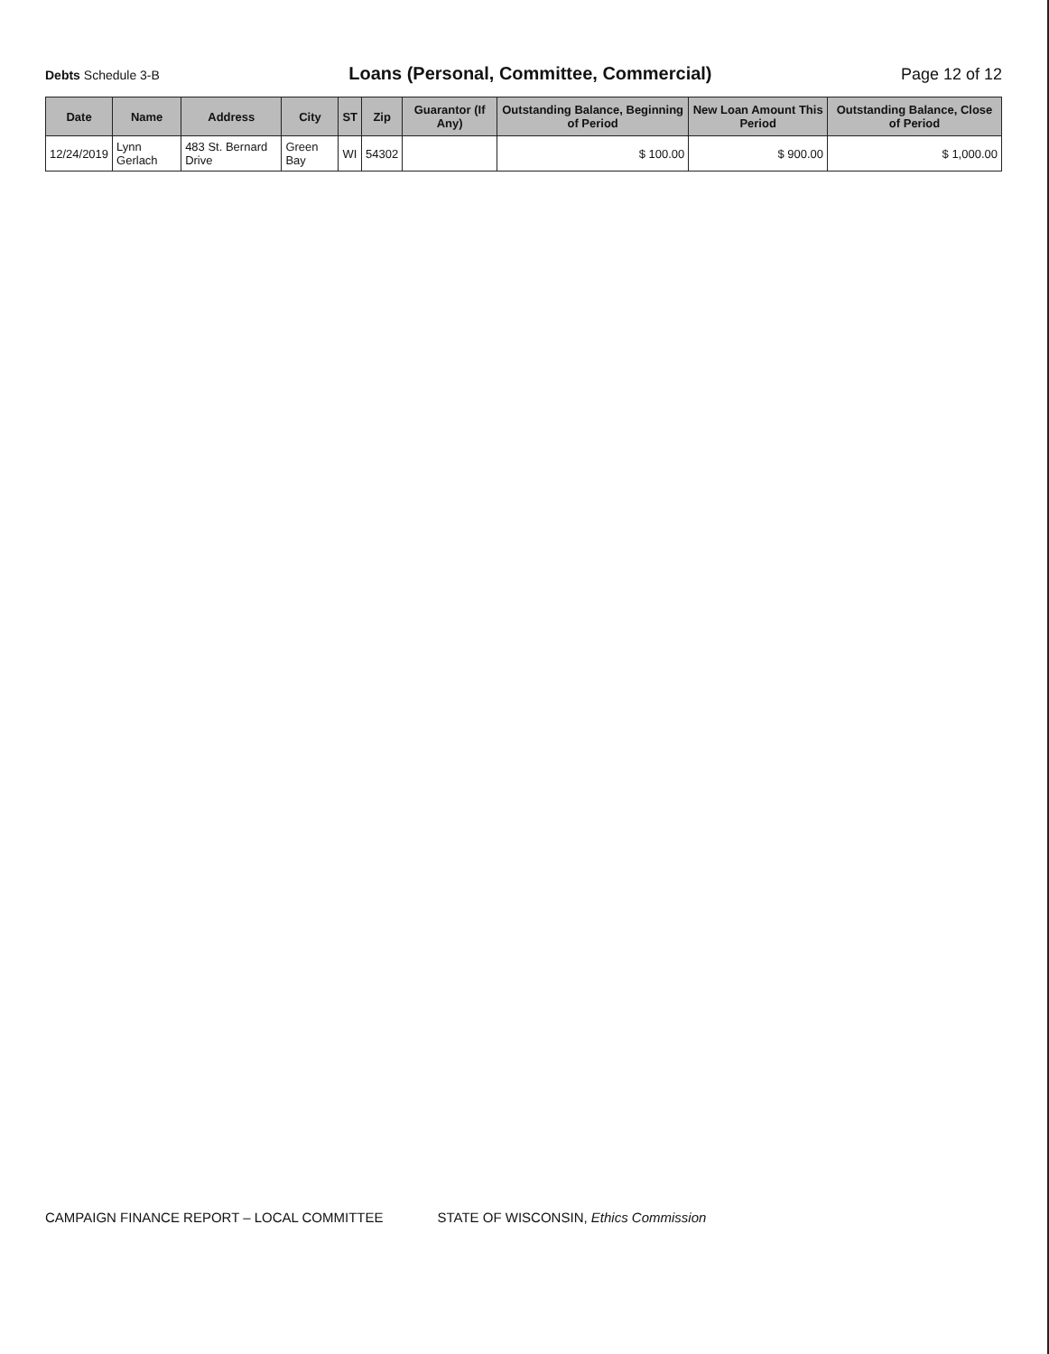Debts Schedule 3-B
Loans (Personal, Committee, Commercial)
Page 12 of 12
| Date | Name | Address | City | ST | Zip | Guarantor (If Any) | Outstanding Balance, Beginning of Period | New Loan Amount This Period | Outstanding Balance, Close of Period |
| --- | --- | --- | --- | --- | --- | --- | --- | --- | --- |
| 12/24/2019 | Lynn Gerlach | 483 St. Bernard Drive | Green Bay | WI | 54302 | | $ 100.00 | $ 900.00 | $ 1,000.00 |
CAMPAIGN FINANCE REPORT – LOCAL COMMITTEE
STATE OF WISCONSIN, Ethics Commission